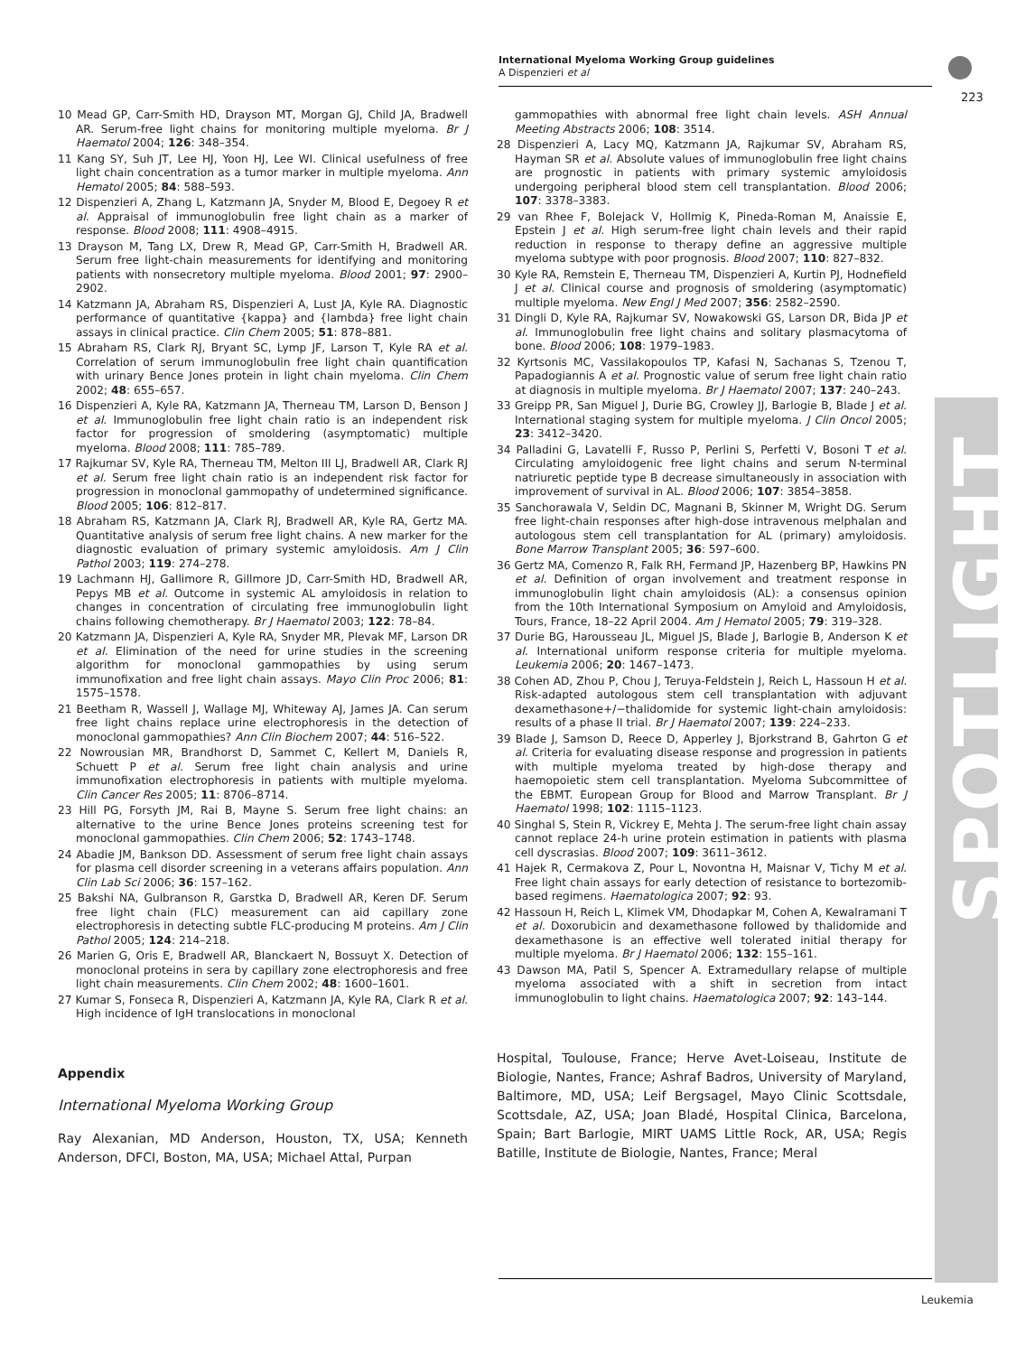International Myeloma Working Group guidelines
A Dispenzieri et al
223
SPOTLIGHT
10 Mead GP, Carr-Smith HD, Drayson MT, Morgan GJ, Child JA, Bradwell AR. Serum-free light chains for monitoring multiple myeloma. Br J Haematol 2004; 126: 348–354.
11 Kang SY, Suh JT, Lee HJ, Yoon HJ, Lee WI. Clinical usefulness of free light chain concentration as a tumor marker in multiple myeloma. Ann Hematol 2005; 84: 588–593.
12 Dispenzieri A, Zhang L, Katzmann JA, Snyder M, Blood E, Degoey R et al. Appraisal of immunoglobulin free light chain as a marker of response. Blood 2008; 111: 4908–4915.
13 Drayson M, Tang LX, Drew R, Mead GP, Carr-Smith H, Bradwell AR. Serum free light-chain measurements for identifying and monitoring patients with nonsecretory multiple myeloma. Blood 2001; 97: 2900–2902.
14 Katzmann JA, Abraham RS, Dispenzieri A, Lust JA, Kyle RA. Diagnostic performance of quantitative {kappa} and {lambda} free light chain assays in clinical practice. Clin Chem 2005; 51: 878–881.
15 Abraham RS, Clark RJ, Bryant SC, Lymp JF, Larson T, Kyle RA et al. Correlation of serum immunoglobulin free light chain quantification with urinary Bence Jones protein in light chain myeloma. Clin Chem 2002; 48: 655–657.
16 Dispenzieri A, Kyle RA, Katzmann JA, Therneau TM, Larson D, Benson J et al. Immunoglobulin free light chain ratio is an independent risk factor for progression of smoldering (asymptomatic) multiple myeloma. Blood 2008; 111: 785–789.
17 Rajkumar SV, Kyle RA, Therneau TM, Melton III LJ, Bradwell AR, Clark RJ et al. Serum free light chain ratio is an independent risk factor for progression in monoclonal gammopathy of undetermined significance. Blood 2005; 106: 812–817.
18 Abraham RS, Katzmann JA, Clark RJ, Bradwell AR, Kyle RA, Gertz MA. Quantitative analysis of serum free light chains. A new marker for the diagnostic evaluation of primary systemic amyloidosis. Am J Clin Pathol 2003; 119: 274–278.
19 Lachmann HJ, Gallimore R, Gillmore JD, Carr-Smith HD, Bradwell AR, Pepys MB et al. Outcome in systemic AL amyloidosis in relation to changes in concentration of circulating free immunoglobulin light chains following chemotherapy. Br J Haematol 2003; 122: 78–84.
20 Katzmann JA, Dispenzieri A, Kyle RA, Snyder MR, Plevak MF, Larson DR et al. Elimination of the need for urine studies in the screening algorithm for monoclonal gammopathies by using serum immunofixation and free light chain assays. Mayo Clin Proc 2006; 81: 1575–1578.
21 Beetham R, Wassell J, Wallage MJ, Whiteway AJ, James JA. Can serum free light chains replace urine electrophoresis in the detection of monoclonal gammopathies? Ann Clin Biochem 2007; 44: 516–522.
22 Nowrousian MR, Brandhorst D, Sammet C, Kellert M, Daniels R, Schuett P et al. Serum free light chain analysis and urine immunofixation electrophoresis in patients with multiple myeloma. Clin Cancer Res 2005; 11: 8706–8714.
23 Hill PG, Forsyth JM, Rai B, Mayne S. Serum free light chains: an alternative to the urine Bence Jones proteins screening test for monoclonal gammopathies. Clin Chem 2006; 52: 1743–1748.
24 Abadie JM, Bankson DD. Assessment of serum free light chain assays for plasma cell disorder screening in a veterans affairs population. Ann Clin Lab Sci 2006; 36: 157–162.
25 Bakshi NA, Gulbranson R, Garstka D, Bradwell AR, Keren DF. Serum free light chain (FLC) measurement can aid capillary zone electrophoresis in detecting subtle FLC-producing M proteins. Am J Clin Pathol 2005; 124: 214–218.
26 Marien G, Oris E, Bradwell AR, Blanckaert N, Bossuyt X. Detection of monoclonal proteins in sera by capillary zone electrophoresis and free light chain measurements. Clin Chem 2002; 48: 1600–1601.
27 Kumar S, Fonseca R, Dispenzieri A, Katzmann JA, Kyle RA, Clark R et al. High incidence of IgH translocations in monoclonal
Appendix
International Myeloma Working Group
Ray Alexanian, MD Anderson, Houston, TX, USA; Kenneth Anderson, DFCI, Boston, MA, USA; Michael Attal, Purpan
gammopathies with abnormal free light chain levels. ASH Annual Meeting Abstracts 2006; 108: 3514.
28 Dispenzieri A, Lacy MQ, Katzmann JA, Rajkumar SV, Abraham RS, Hayman SR et al. Absolute values of immunoglobulin free light chains are prognostic in patients with primary systemic amyloidosis undergoing peripheral blood stem cell transplantation. Blood 2006; 107: 3378–3383.
29 van Rhee F, Bolejack V, Hollmig K, Pineda-Roman M, Anaissie E, Epstein J et al. High serum-free light chain levels and their rapid reduction in response to therapy define an aggressive multiple myeloma subtype with poor prognosis. Blood 2007; 110: 827–832.
30 Kyle RA, Remstein E, Therneau TM, Dispenzieri A, Kurtin PJ, Hodnefield J et al. Clinical course and prognosis of smoldering (asymptomatic) multiple myeloma. New Engl J Med 2007; 356: 2582–2590.
31 Dingli D, Kyle RA, Rajkumar SV, Nowakowski GS, Larson DR, Bida JP et al. Immunoglobulin free light chains and solitary plasmacytoma of bone. Blood 2006; 108: 1979–1983.
32 Kyrtsonis MC, Vassilakopoulos TP, Kafasi N, Sachanas S, Tzenou T, Papadogiannis A et al. Prognostic value of serum free light chain ratio at diagnosis in multiple myeloma. Br J Haematol 2007; 137: 240–243.
33 Greipp PR, San Miguel J, Durie BG, Crowley JJ, Barlogie B, Blade J et al. International staging system for multiple myeloma. J Clin Oncol 2005; 23: 3412–3420.
34 Palladini G, Lavatelli F, Russo P, Perlini S, Perfetti V, Bosoni T et al. Circulating amyloidogenic free light chains and serum N-terminal natriuretic peptide type B decrease simultaneously in association with improvement of survival in AL. Blood 2006; 107: 3854–3858.
35 Sanchorawala V, Seldin DC, Magnani B, Skinner M, Wright DG. Serum free light-chain responses after high-dose intravenous melphalan and autologous stem cell transplantation for AL (primary) amyloidosis. Bone Marrow Transplant 2005; 36: 597–600.
36 Gertz MA, Comenzo R, Falk RH, Fermand JP, Hazenberg BP, Hawkins PN et al. Definition of organ involvement and treatment response in immunoglobulin light chain amyloidosis (AL): a consensus opinion from the 10th International Symposium on Amyloid and Amyloidosis, Tours, France, 18–22 April 2004. Am J Hematol 2005; 79: 319–328.
37 Durie BG, Harousseau JL, Miguel JS, Blade J, Barlogie B, Anderson K et al. International uniform response criteria for multiple myeloma. Leukemia 2006; 20: 1467–1473.
38 Cohen AD, Zhou P, Chou J, Teruya-Feldstein J, Reich L, Hassoun H et al. Risk-adapted autologous stem cell transplantation with adjuvant dexamethasone+/−thalidomide for systemic light-chain amyloidosis: results of a phase II trial. Br J Haematol 2007; 139: 224–233.
39 Blade J, Samson D, Reece D, Apperley J, Bjorkstrand B, Gahrton G et al. Criteria for evaluating disease response and progression in patients with multiple myeloma treated by high-dose therapy and haemopoietic stem cell transplantation. Myeloma Subcommittee of the EBMT. European Group for Blood and Marrow Transplant. Br J Haematol 1998; 102: 1115–1123.
40 Singhal S, Stein R, Vickrey E, Mehta J. The serum-free light chain assay cannot replace 24-h urine protein estimation in patients with plasma cell dyscrasias. Blood 2007; 109: 3611–3612.
41 Hajek R, Cermakova Z, Pour L, Novontna H, Maisnar V, Tichy M et al. Free light chain assays for early detection of resistance to bortezomib-based regimens. Haematologica 2007; 92: 93.
42 Hassoun H, Reich L, Klimek VM, Dhodapkar M, Cohen A, Kewalramani T et al. Doxorubicin and dexamethasone followed by thalidomide and dexamethasone is an effective well tolerated initial therapy for multiple myeloma. Br J Haematol 2006; 132: 155–161.
43 Dawson MA, Patil S, Spencer A. Extramedullary relapse of multiple myeloma associated with a shift in secretion from intact immunoglobulin to light chains. Haematologica 2007; 92: 143–144.
Hospital, Toulouse, France; Herve Avet-Loiseau, Institute de Biologie, Nantes, France; Ashraf Badros, University of Maryland, Baltimore, MD, USA; Leif Bergsagel, Mayo Clinic Scottsdale, Scottsdale, AZ, USA; Joan Bladé, Hospital Clinica, Barcelona, Spain; Bart Barlogie, MIRT UAMS Little Rock, AR, USA; Regis Batille, Institute de Biologie, Nantes, France; Meral
Leukemia